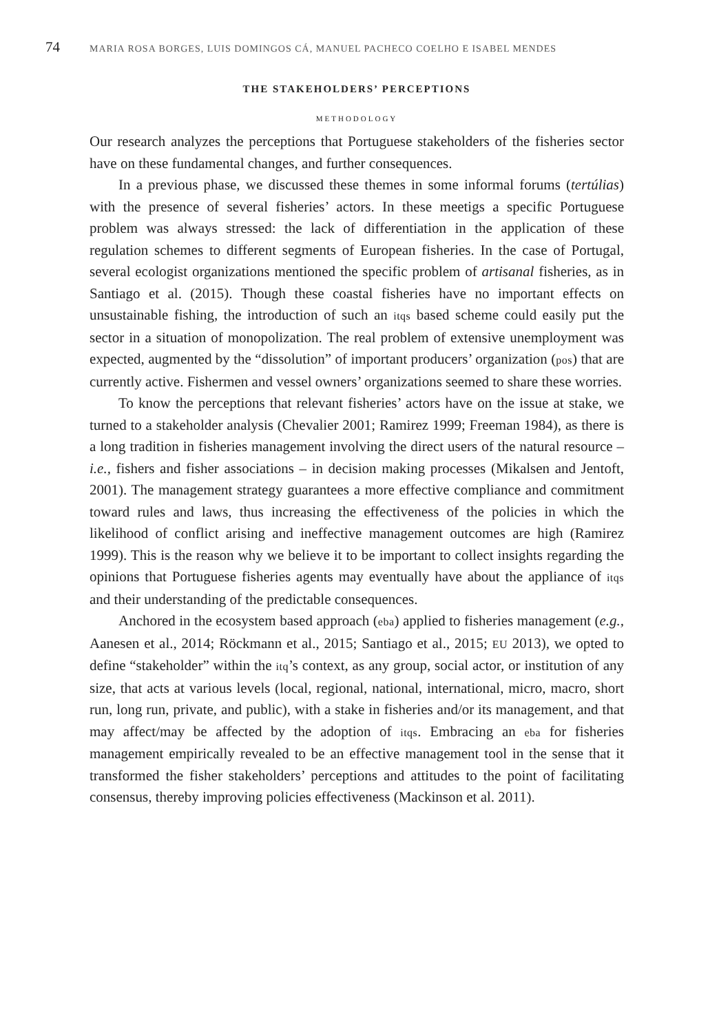74 MARIA ROSA BORGES, LUIS DOMINGOS CÁ, MANUEL PACHECO COELHO E ISABEL MENDES
THE STAKEHOLDERS’ PERCEPTIONS
METHODOLOGY
Our research analyzes the perceptions that Portuguese stakeholders of the fisheries sector have on these fundamental changes, and further consequences.
In a previous phase, we discussed these themes in some informal forums (tertúlias) with the presence of several fisheries’ actors. In these meetigs a specific Portuguese problem was always stressed: the lack of differentiation in the application of these regulation schemes to different segments of European fisheries. In the case of Portugal, several ecologist organizations mentioned the specific problem of artisanal fisheries, as in Santiago et al. (2015). Though these coastal fisheries have no important effects on unsustainable fishing, the introduction of such an itqs based scheme could easily put the sector in a situation of monopolization. The real problem of extensive unemployment was expected, augmented by the “dissolution” of important producers’ organization (pos) that are currently active. Fishermen and vessel owners’ organizations seemed to share these worries.
To know the perceptions that relevant fisheries’ actors have on the issue at stake, we turned to a stakeholder analysis (Chevalier 2001; Ramirez 1999; Freeman 1984), as there is a long tradition in fisheries management involving the direct users of the natural resource – i.e., fishers and fisher associations – in decision making processes (Mikalsen and Jentoft, 2001). The management strategy guarantees a more effective compliance and commitment toward rules and laws, thus increasing the effectiveness of the policies in which the likelihood of conflict arising and ineffective management outcomes are high (Ramirez 1999). This is the reason why we believe it to be important to collect insights regarding the opinions that Portuguese fisheries agents may eventually have about the appliance of itqs and their understanding of the predictable consequences.
Anchored in the ecosystem based approach (eba) applied to fisheries management (e.g., Aanesen et al., 2014; Röckmann et al., 2015; Santiago et al., 2015; EU 2013), we opted to define “stakeholder” within the itq’s context, as any group, social actor, or institution of any size, that acts at various levels (local, regional, national, international, micro, macro, short run, long run, private, and public), with a stake in fisheries and/or its management, and that may affect/may be affected by the adoption of itqs. Embracing an eba for fisheries management empirically revealed to be an effective management tool in the sense that it transformed the fisher stakeholders’ perceptions and attitudes to the point of facilitating consensus, thereby improving policies effectiveness (Mackinson et al. 2011).